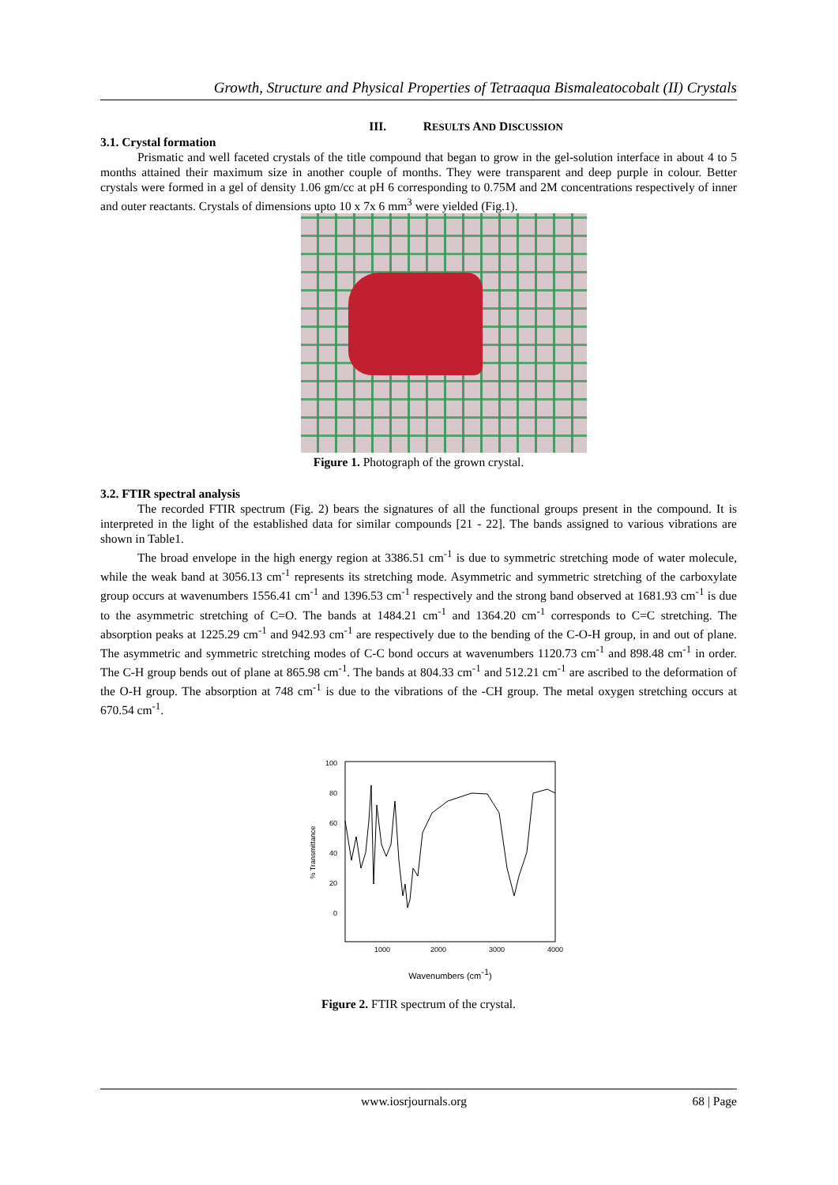Growth, Structure and Physical Properties of Tetraaqua Bismaleatocobalt (II) Crystals
III. RESULTS AND DISCUSSION
3.1. Crystal formation
Prismatic and well faceted crystals of the title compound that began to grow in the gel-solution interface in about 4 to 5 months attained their maximum size in another couple of months. They were transparent and deep purple in colour. Better crystals were formed in a gel of density 1.06 gm/cc at pH 6 corresponding to 0.75M and 2M concentrations respectively of inner and outer reactants. Crystals of dimensions upto 10 x 7x 6 mm<sup>3</sup> were yielded (Fig.1).
Figure 1. Photograph of the grown crystal.
3.2. FTIR spectral analysis
The recorded FTIR spectrum (Fig. 2) bears the signatures of all the functional groups present in the compound. It is interpreted in the light of the established data for similar compounds [21 - 22]. The bands assigned to various vibrations are shown in Table1.
The broad envelope in the high energy region at 3386.51 cm<sup>-1</sup> is due to symmetric stretching mode of water molecule, while the weak band at 3056.13 cm<sup>-1</sup> represents its stretching mode. Asymmetric and symmetric stretching of the carboxylate group occurs at wavenumbers 1556.41 cm<sup>-1</sup> and 1396.53 cm<sup>-1</sup> respectively and the strong band observed at 1681.93 cm<sup>-1</sup> is due to the asymmetric stretching of C=O. The bands at 1484.21 cm<sup>-1</sup> and 1364.20 cm<sup>-1</sup> corresponds to C=C stretching. The absorption peaks at 1225.29 cm<sup>-1</sup> and 942.93 cm<sup>-1</sup> are respectively due to the bending of the C-O-H group, in and out of plane. The asymmetric and symmetric stretching modes of C-C bond occurs at wavenumbers 1120.73 cm<sup>-1</sup> and 898.48 cm<sup>-1</sup> in order. The C-H group bends out of plane at 865.98 cm<sup>-1</sup>. The bands at 804.33 cm<sup>-1</sup> and 512.21 cm<sup>-1</sup> are ascribed to the deformation of the O-H group. The absorption at 748 cm<sup>-1</sup> is due to the vibrations of the -CH group. The metal oxygen stretching occurs at 670.54 cm<sup>-1</sup>.
100
80
60
40
20
0
% Transmittance
1000
2000
3000
4000
Wavenumbers (cm-1)
Figure 2. FTIR spectrum of the crystal.
www.iosrjournals.org 68 | Page